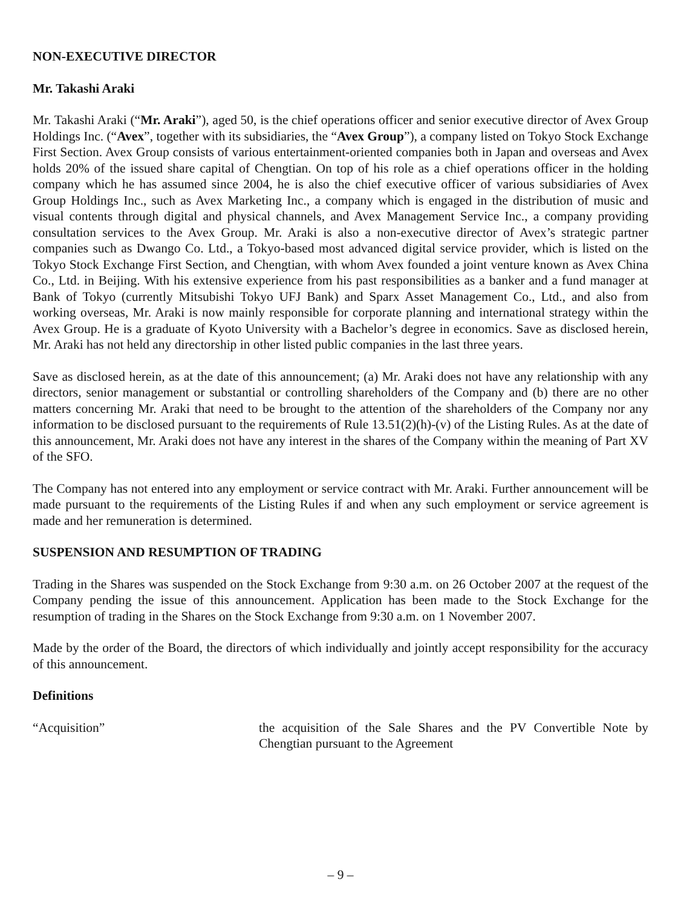NON-EXECUTIVE DIRECTOR
Mr. Takashi Araki
Mr. Takashi Araki (“Mr. Araki”), aged 50, is the chief operations officer and senior executive director of Avex Group Holdings Inc. (“Avex”, together with its subsidiaries, the “Avex Group”), a company listed on Tokyo Stock Exchange First Section. Avex Group consists of various entertainment-oriented companies both in Japan and overseas and Avex holds 20% of the issued share capital of Chengtian. On top of his role as a chief operations officer in the holding company which he has assumed since 2004, he is also the chief executive officer of various subsidiaries of Avex Group Holdings Inc., such as Avex Marketing Inc., a company which is engaged in the distribution of music and visual contents through digital and physical channels, and Avex Management Service Inc., a company providing consultation services to the Avex Group. Mr. Araki is also a non-executive director of Avex’s strategic partner companies such as Dwango Co. Ltd., a Tokyo-based most advanced digital service provider, which is listed on the Tokyo Stock Exchange First Section, and Chengtian, with whom Avex founded a joint venture known as Avex China Co., Ltd. in Beijing. With his extensive experience from his past responsibilities as a banker and a fund manager at Bank of Tokyo (currently Mitsubishi Tokyo UFJ Bank) and Sparx Asset Management Co., Ltd., and also from working overseas, Mr. Araki is now mainly responsible for corporate planning and international strategy within the Avex Group. He is a graduate of Kyoto University with a Bachelor’s degree in economics. Save as disclosed herein, Mr. Araki has not held any directorship in other listed public companies in the last three years.
Save as disclosed herein, as at the date of this announcement; (a) Mr. Araki does not have any relationship with any directors, senior management or substantial or controlling shareholders of the Company and (b) there are no other matters concerning Mr. Araki that need to be brought to the attention of the shareholders of the Company nor any information to be disclosed pursuant to the requirements of Rule 13.51(2)(h)-(v) of the Listing Rules. As at the date of this announcement, Mr. Araki does not have any interest in the shares of the Company within the meaning of Part XV of the SFO.
The Company has not entered into any employment or service contract with Mr. Araki. Further announcement will be made pursuant to the requirements of the Listing Rules if and when any such employment or service agreement is made and her remuneration is determined.
SUSPENSION AND RESUMPTION OF TRADING
Trading in the Shares was suspended on the Stock Exchange from 9:30 a.m. on 26 October 2007 at the request of the Company pending the issue of this announcement. Application has been made to the Stock Exchange for the resumption of trading in the Shares on the Stock Exchange from 9:30 a.m. on 1 November 2007.
Made by the order of the Board, the directors of which individually and jointly accept responsibility for the accuracy of this announcement.
Definitions
| “Acquisition” | the acquisition of the Sale Shares and the PV Convertible Note by Chengtian pursuant to the Agreement |
– 9 –